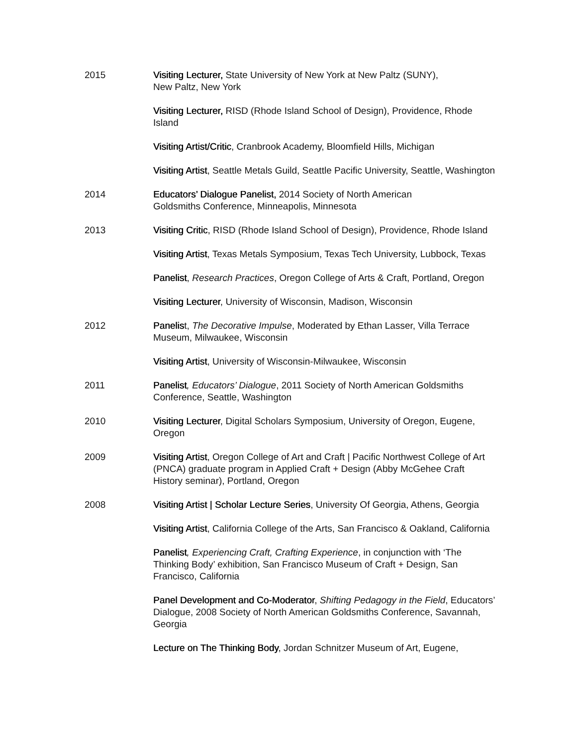2015 Visiting Lecturer, State University of New York at New Paltz (SUNY),
New Paltz, New York
Visiting Lecturer, RISD (Rhode Island School of Design), Providence, Rhode Island
Visiting Artist/Critic, Cranbrook Academy, Bloomfield Hills, Michigan
Visiting Artist, Seattle Metals Guild, Seattle Pacific University, Seattle, Washington
2014 Educators’ Dialogue Panelist, 2014 Society of North American
Goldsmiths Conference, Minneapolis, Minnesota
2013 Visiting Critic, RISD (Rhode Island School of Design), Providence, Rhode Island
Visiting Artist, Texas Metals Symposium, Texas Tech University, Lubbock, Texas
Panelist, Research Practices, Oregon College of Arts & Craft, Portland, Oregon
Visiting Lecturer, University of Wisconsin, Madison, Wisconsin
2012 Panelist, The Decorative Impulse, Moderated by Ethan Lasser, Villa Terrace Museum, Milwaukee, Wisconsin
Visiting Artist, University of Wisconsin-Milwaukee, Wisconsin
2011 Panelist, Educators’ Dialogue, 2011 Society of North American Goldsmiths Conference, Seattle, Washington
2010 Visiting Lecturer, Digital Scholars Symposium, University of Oregon, Eugene, Oregon
2009 Visiting Artist, Oregon College of Art and Craft | Pacific Northwest College of Art (PNCA) graduate program in Applied Craft + Design (Abby McGehee Craft History seminar), Portland, Oregon
2008 Visiting Artist | Scholar Lecture Series, University Of Georgia, Athens, Georgia
Visiting Artist, California College of the Arts, San Francisco & Oakland, California
Panelist, Experiencing Craft, Crafting Experience, in conjunction with ‘The Thinking Body’ exhibition, San Francisco Museum of Craft + Design, San Francisco, California
Panel Development and Co-Moderator, Shifting Pedagogy in the Field, Educators’ Dialogue, 2008 Society of North American Goldsmiths Conference, Savannah, Georgia
Lecture on The Thinking Body, Jordan Schnitzer Museum of Art, Eugene,